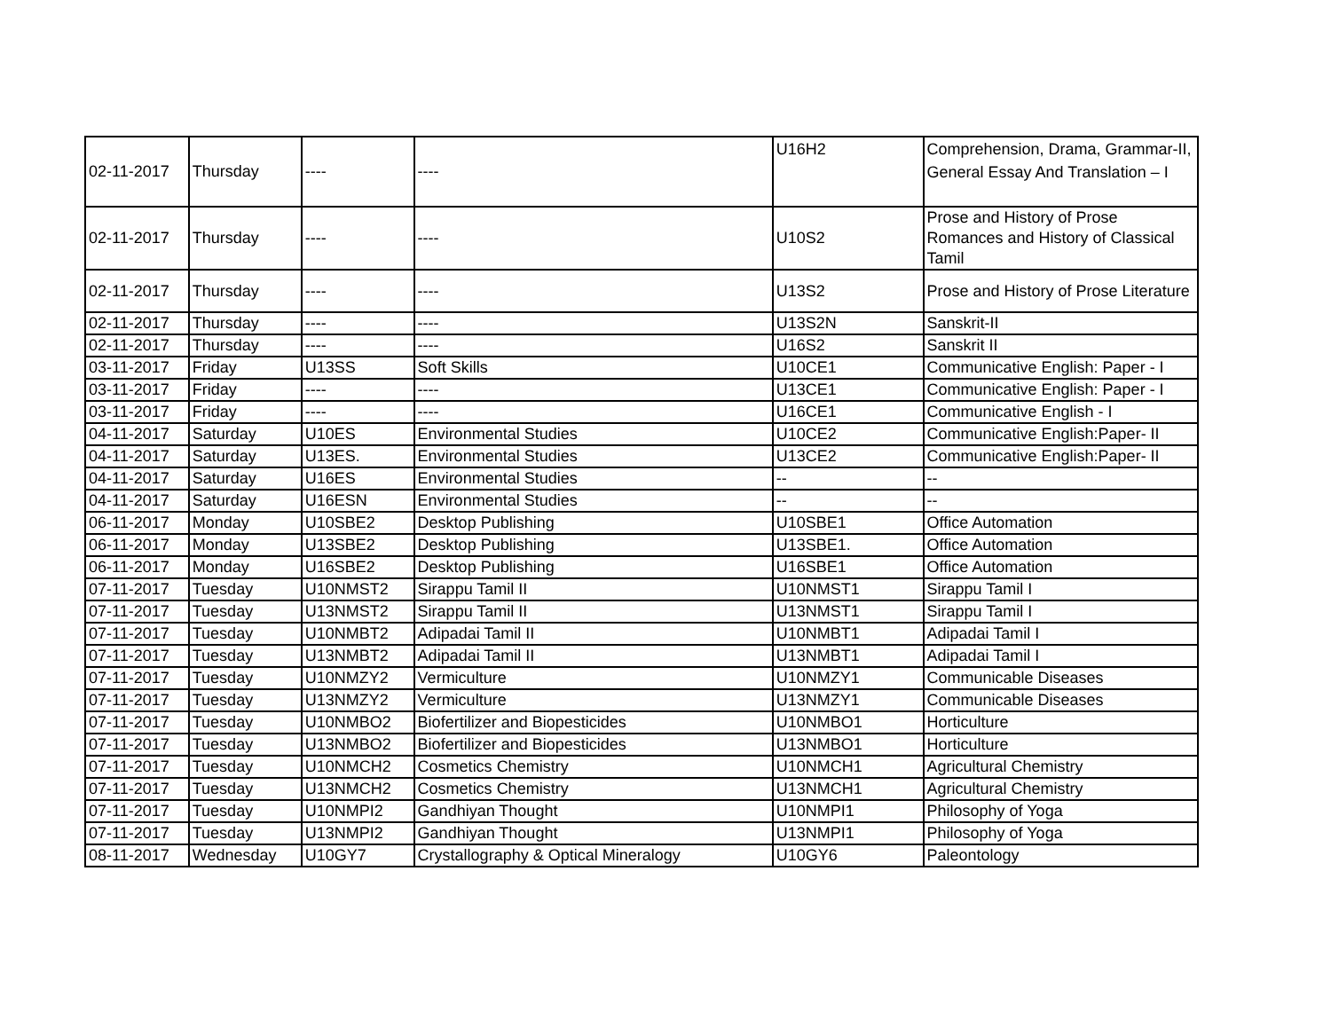| 02-11-2017 | Thursday | ---- | ---- | U16H2 | Comprehension, Drama, Grammar-II, General Essay And Translation – I |
| 02-11-2017 | Thursday | ---- | ---- | U10S2 | Prose and History of Prose Romances and History of Classical Tamil |
| 02-11-2017 | Thursday | ---- | ---- | U13S2 | Prose and History of Prose Literature |
| 02-11-2017 | Thursday | ---- | ---- | U13S2N | Sanskrit-II |
| 02-11-2017 | Thursday | ---- | ---- | U16S2 | Sanskrit II |
| 03-11-2017 | Friday | U13SS | Soft Skills | U10CE1 | Communicative English: Paper - I |
| 03-11-2017 | Friday | ---- | ---- | U13CE1 | Communicative English: Paper - I |
| 03-11-2017 | Friday | ---- | ---- | U16CE1 | Communicative English - I |
| 04-11-2017 | Saturday | U10ES | Environmental Studies | U10CE2 | Communicative English:Paper- II |
| 04-11-2017 | Saturday | U13ES. | Environmental Studies | U13CE2 | Communicative English:Paper- II |
| 04-11-2017 | Saturday | U16ES | Environmental Studies | -- | -- |
| 04-11-2017 | Saturday | U16ESN | Environmental Studies | -- | -- |
| 06-11-2017 | Monday | U10SBE2 | Desktop Publishing | U10SBE1 | Office Automation |
| 06-11-2017 | Monday | U13SBE2 | Desktop Publishing | U13SBE1. | Office Automation |
| 06-11-2017 | Monday | U16SBE2 | Desktop Publishing | U16SBE1 | Office Automation |
| 07-11-2017 | Tuesday | U10NMST2 | Sirappu Tamil II | U10NMST1 | Sirappu Tamil I |
| 07-11-2017 | Tuesday | U13NMST2 | Sirappu Tamil II | U13NMST1 | Sirappu Tamil I |
| 07-11-2017 | Tuesday | U10NMBT2 | Adipadai Tamil II | U10NMBT1 | Adipadai Tamil I |
| 07-11-2017 | Tuesday | U13NMBT2 | Adipadai Tamil II | U13NMBT1 | Adipadai Tamil I |
| 07-11-2017 | Tuesday | U10NMZY2 | Vermiculture | U10NMZY1 | Communicable Diseases |
| 07-11-2017 | Tuesday | U13NMZY2 | Vermiculture | U13NMZY1 | Communicable Diseases |
| 07-11-2017 | Tuesday | U10NMBO2 | Biofertilizer and Biopesticides | U10NMBO1 | Horticulture |
| 07-11-2017 | Tuesday | U13NMBO2 | Biofertilizer and Biopesticides | U13NMBO1 | Horticulture |
| 07-11-2017 | Tuesday | U10NMCH2 | Cosmetics Chemistry | U10NMCH1 | Agricultural Chemistry |
| 07-11-2017 | Tuesday | U13NMCH2 | Cosmetics Chemistry | U13NMCH1 | Agricultural Chemistry |
| 07-11-2017 | Tuesday | U10NMPI2 | Gandhiyan Thought | U10NMPI1 | Philosophy of Yoga |
| 07-11-2017 | Tuesday | U13NMPI2 | Gandhiyan Thought | U13NMPI1 | Philosophy of Yoga |
| 08-11-2017 | Wednesday | U10GY7 | Crystallography & Optical Mineralogy | U10GY6 | Paleontology |